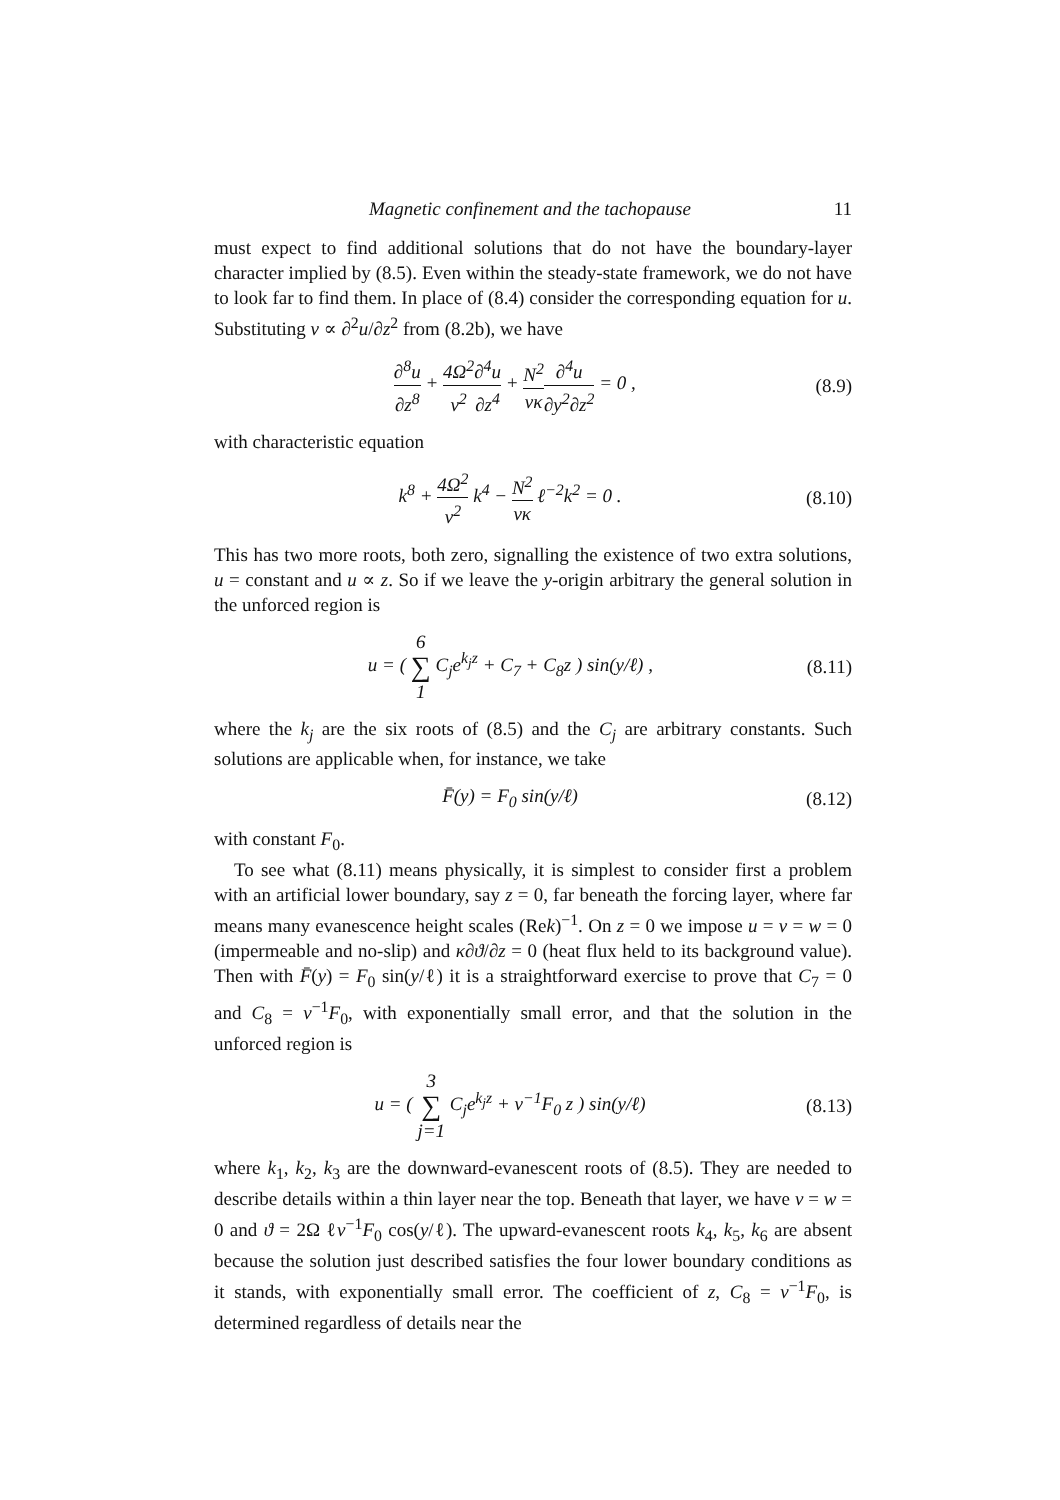Magnetic confinement and the tachopause 11
must expect to find additional solutions that do not have the boundary-layer character implied by (8.5). Even within the steady-state framework, we do not have to look far to find them. In place of (8.4) consider the corresponding equation for u. Substituting v ∝ ∂<sup>2</sup>u/∂z<sup>2</sup> from (8.2b), we have
∂<sup>8</sup>u ∂z<sup>8</sup> + 4Ω<sup>2</sup> ν<sup>2</sup>∂<sup>4</sup>u ∂z<sup>4</sup> + N<sup>2</sup> νκ∂<sup>4</sup>u ∂y<sup>2</sup>∂z<sup>2</sup> = 0 ,
(8.9)
with characteristic equation
k<sup>8</sup> + 4Ω<sup>2</sup> ν<sup>2</sup> k<sup>4</sup> − N<sup>2</sup> νκ ℓ<sup>−2</sup>k<sup>2</sup> = 0 .
(8.10)
This has two more roots, both zero, signalling the existence of two extra solutions, u = constant and u ∝ z. So if we leave the y-origin arbitrary the general solution in the unforced region is
u = ( 6 ∑ 1 C<sub>j</sub>e<sup>k<sub>j</sub>z</sup> + C<sub>7</sub> + C<sub>8</sub>z ) sin(y/ℓ) ,
(8.11)
where the k<sub>j</sub> are the six roots of (8.5) and the C<sub>j</sub> are arbitrary constants. Such solutions are applicable when, for instance, we take
F̄(y) = F<sub>0</sub> sin(y/ℓ) (8.12)
with constant F<sub>0</sub>.
To see what (8.11) means physically, it is simplest to consider first a problem with an artificial lower boundary, say z = 0, far beneath the forcing layer, where far means many evanescence height scales (Rek)<sup>−1</sup>. On z = 0 we impose u = v = w = 0 (impermeable and no-slip) and κ∂ϑ/∂z = 0 (heat flux held to its background value). Then with F̄(y) = F<sub>0</sub> sin(y/ℓ) it is a straightforward exercise to prove that C<sub>7</sub> = 0 and C<sub>8</sub> = ν<sup>−1</sup>F<sub>0</sub>, with exponentially small error, and that the solution in the unforced region is
u = ( 3 ∑ j=1 C<sub>j</sub>e<sup>k<sub>j</sub>z</sup> + ν<sup>−1</sup>F<sub>0</sub> z ) sin(y/ℓ)
(8.13)
where k<sub>1</sub>, k<sub>2</sub>, k<sub>3</sub> are the downward-evanescent roots of (8.5). They are needed to describe details within a thin layer near the top. Beneath that layer, we have v = w = 0 and ϑ = 2Ω ℓν<sup>−1</sup>F<sub>0</sub> cos(y/ℓ). The upward-evanescent roots k<sub>4</sub>, k<sub>5</sub>, k<sub>6</sub> are absent because the solution just described satisfies the four lower boundary conditions as it stands, with exponentially small error. The coefficient of z, C<sub>8</sub> = ν<sup>−1</sup>F<sub>0</sub>, is determined regardless of details near the